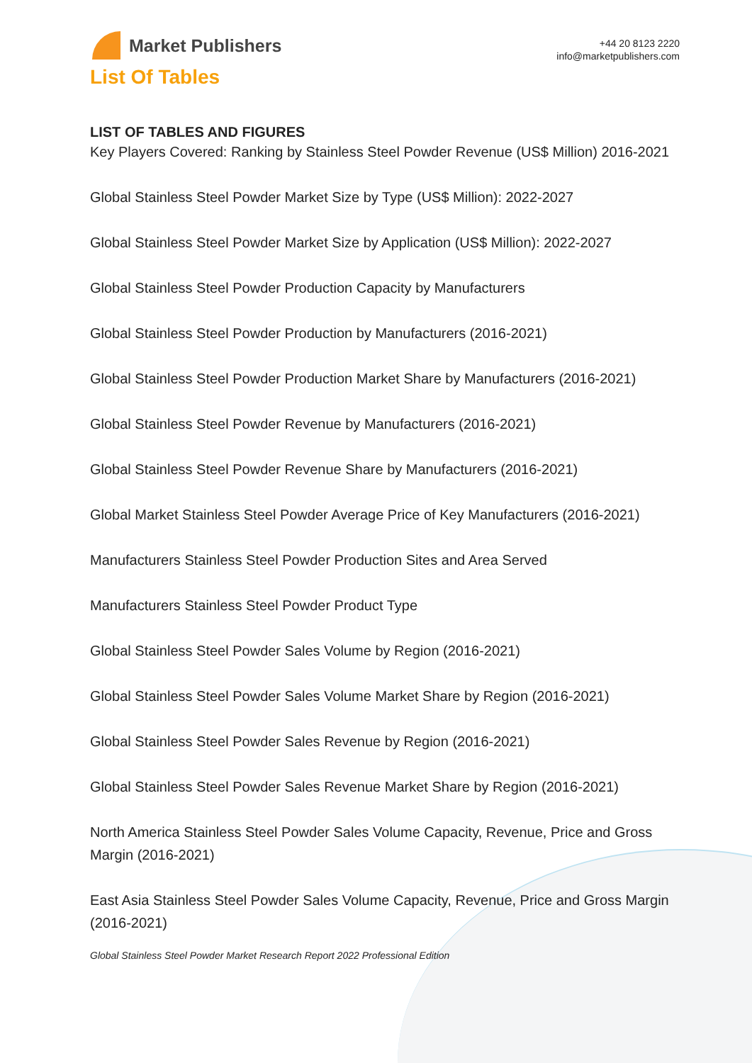Market Publishers
+44 20 8123 2220
info@marketpublishers.com
List Of Tables
LIST OF TABLES AND FIGURES
Key Players Covered: Ranking by Stainless Steel Powder Revenue (US$ Million) 2016-2021
Global Stainless Steel Powder Market Size by Type (US$ Million): 2022-2027
Global Stainless Steel Powder Market Size by Application (US$ Million): 2022-2027
Global Stainless Steel Powder Production Capacity by Manufacturers
Global Stainless Steel Powder Production by Manufacturers (2016-2021)
Global Stainless Steel Powder Production Market Share by Manufacturers (2016-2021)
Global Stainless Steel Powder Revenue by Manufacturers (2016-2021)
Global Stainless Steel Powder Revenue Share by Manufacturers (2016-2021)
Global Market Stainless Steel Powder Average Price of Key Manufacturers (2016-2021)
Manufacturers Stainless Steel Powder Production Sites and Area Served
Manufacturers Stainless Steel Powder Product Type
Global Stainless Steel Powder Sales Volume by Region (2016-2021)
Global Stainless Steel Powder Sales Volume Market Share by Region (2016-2021)
Global Stainless Steel Powder Sales Revenue by Region (2016-2021)
Global Stainless Steel Powder Sales Revenue Market Share by Region (2016-2021)
North America Stainless Steel Powder Sales Volume Capacity, Revenue, Price and Gross Margin (2016-2021)
East Asia Stainless Steel Powder Sales Volume Capacity, Revenue, Price and Gross Margin (2016-2021)
Global Stainless Steel Powder Market Research Report 2022 Professional Edition